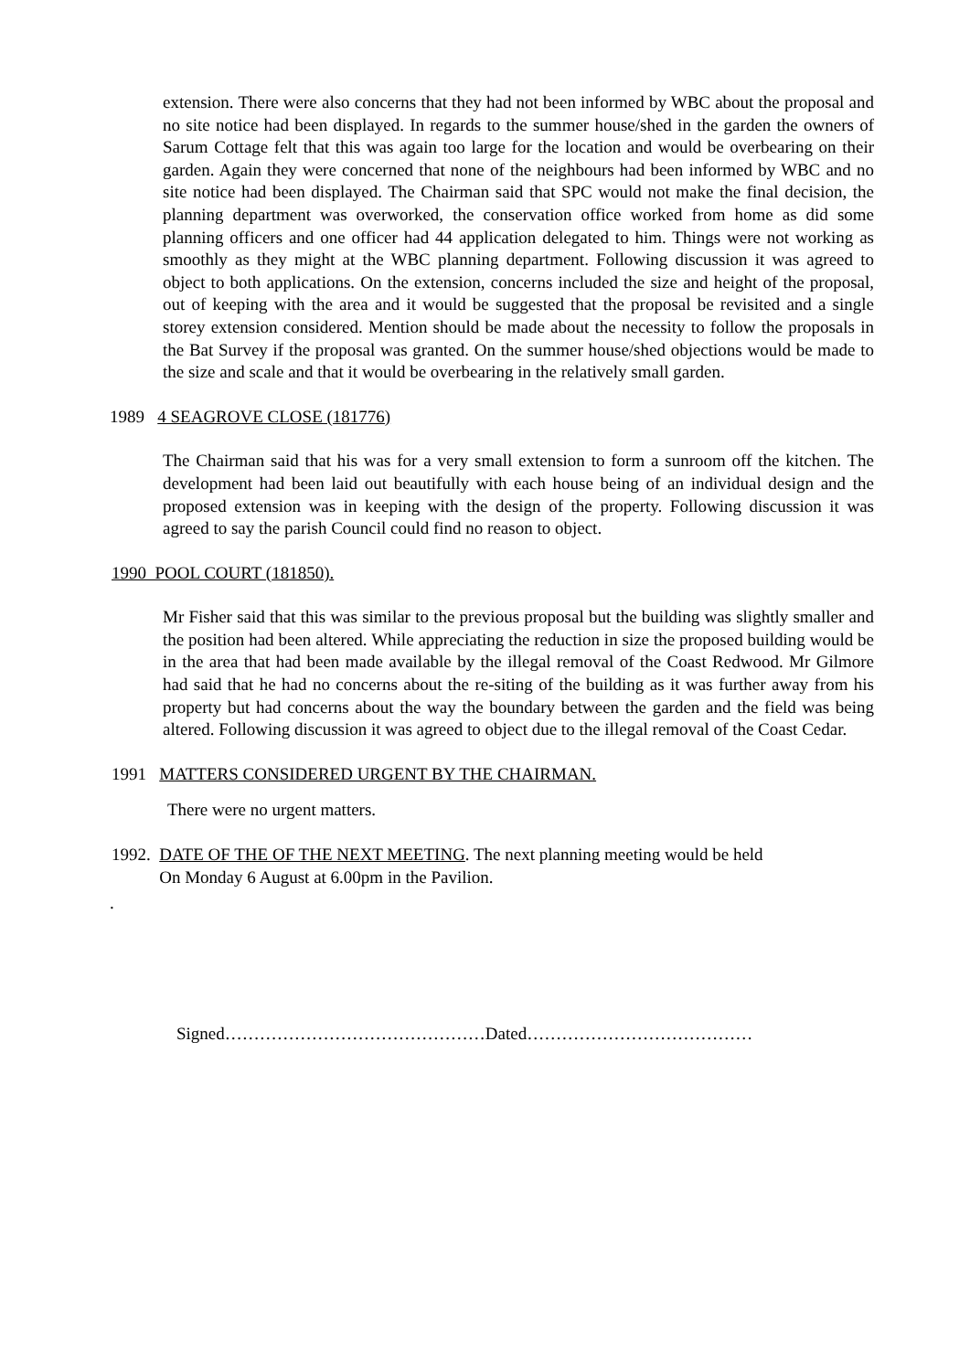extension. There were also concerns that they had not been informed by WBC about the proposal and no site notice had been displayed. In regards to the summer house/shed in the garden the owners of Sarum Cottage felt that this was again too large for the location and would be overbearing on their garden. Again they were concerned that none of the neighbours had been informed by WBC and no site notice had been displayed. The Chairman said that SPC would not make the final decision, the planning department was overworked, the conservation office worked from home as did some planning officers and one officer had 44 application delegated to him. Things were not working as smoothly as they might at the WBC planning department. Following discussion it was agreed to object to both applications. On the extension, concerns included the size and height of the proposal, out of keeping with the area and it would be suggested that the proposal be revisited and a single storey extension considered. Mention should be made about the necessity to follow the proposals in the Bat Survey if the proposal was granted. On the summer house/shed objections would be made to the size and scale and that it would be overbearing in the relatively small garden.
1989 4 SEAGROVE CLOSE (181776)
The Chairman said that his was for a very small extension to form a sunroom off the kitchen. The development had been laid out beautifully with each house being of an individual design and the proposed extension was in keeping with the design of the property. Following discussion it was agreed to say the parish Council could find no reason to object.
1990 POOL COURT (181850).
Mr Fisher said that this was similar to the previous proposal but the building was slightly smaller and the position had been altered. While appreciating the reduction in size the proposed building would be in the area that had been made available by the illegal removal of the Coast Redwood. Mr Gilmore had said that he had no concerns about the re-siting of the building as it was further away from his property but had concerns about the way the boundary between the garden and the field was being altered. Following discussion it was agreed to object due to the illegal removal of the Coast Cedar.
1991 MATTERS CONSIDERED URGENT BY THE CHAIRMAN.
There were no urgent matters.
1992. DATE OF THE OF THE NEXT MEETING. The next planning meeting would be held
On Monday 6 August at 6.00pm in the Pavilion.
.
Signed………………………………………Dated…………………………………